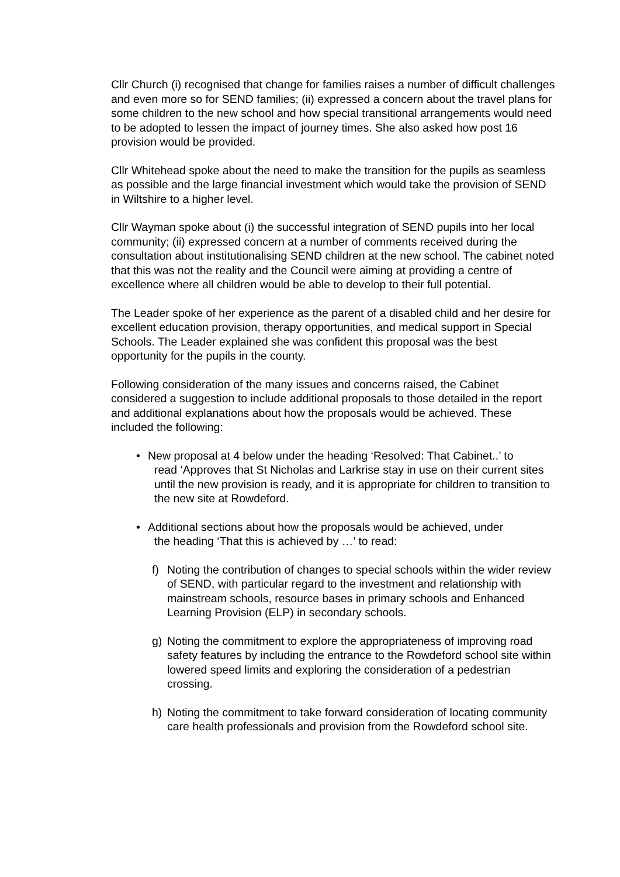Cllr Church (i) recognised that change for families raises a number of difficult challenges and even more so for SEND families; (ii) expressed a concern about the travel plans for some children to the new school and how special transitional arrangements would need to be adopted to lessen the impact of journey times. She also asked how post 16 provision would be provided.
Cllr Whitehead spoke about the need to make the transition for the pupils as seamless as possible and the large financial investment which would take the provision of SEND in Wiltshire to a higher level.
Cllr Wayman spoke about (i) the successful integration of SEND pupils into her local community; (ii) expressed concern at a number of comments received during the consultation about institutionalising SEND children at the new school. The cabinet noted that this was not the reality and the Council were aiming at providing a centre of excellence where all children would be able to develop to their full potential.
The Leader spoke of her experience as the parent of a disabled child and her desire for excellent education provision, therapy opportunities, and medical support in Special Schools. The Leader explained she was confident this proposal was the best opportunity for the pupils in the county.
Following consideration of the many issues and concerns raised, the Cabinet considered a suggestion to include additional proposals to those detailed in the report and additional explanations about how the proposals would be achieved. These included the following:
• New proposal at 4 below under the heading ‘Resolved: That Cabinet..’ to
read ‘Approves that St Nicholas and Larkrise stay in use on their current sites until the new provision is ready, and it is appropriate for children to transition to the new site at Rowdeford.
• Additional sections about how the proposals would be achieved, under
the heading ‘That this is achieved by …’ to read:
f) Noting the contribution of changes to special schools within the wider review of SEND, with particular regard to the investment and relationship with mainstream schools, resource bases in primary schools and Enhanced Learning Provision (ELP) in secondary schools.
g) Noting the commitment to explore the appropriateness of improving road safety features by including the entrance to the Rowdeford school site within lowered speed limits and exploring the consideration of a pedestrian crossing.
h) Noting the commitment to take forward consideration of locating community care health professionals and provision from the Rowdeford school site.